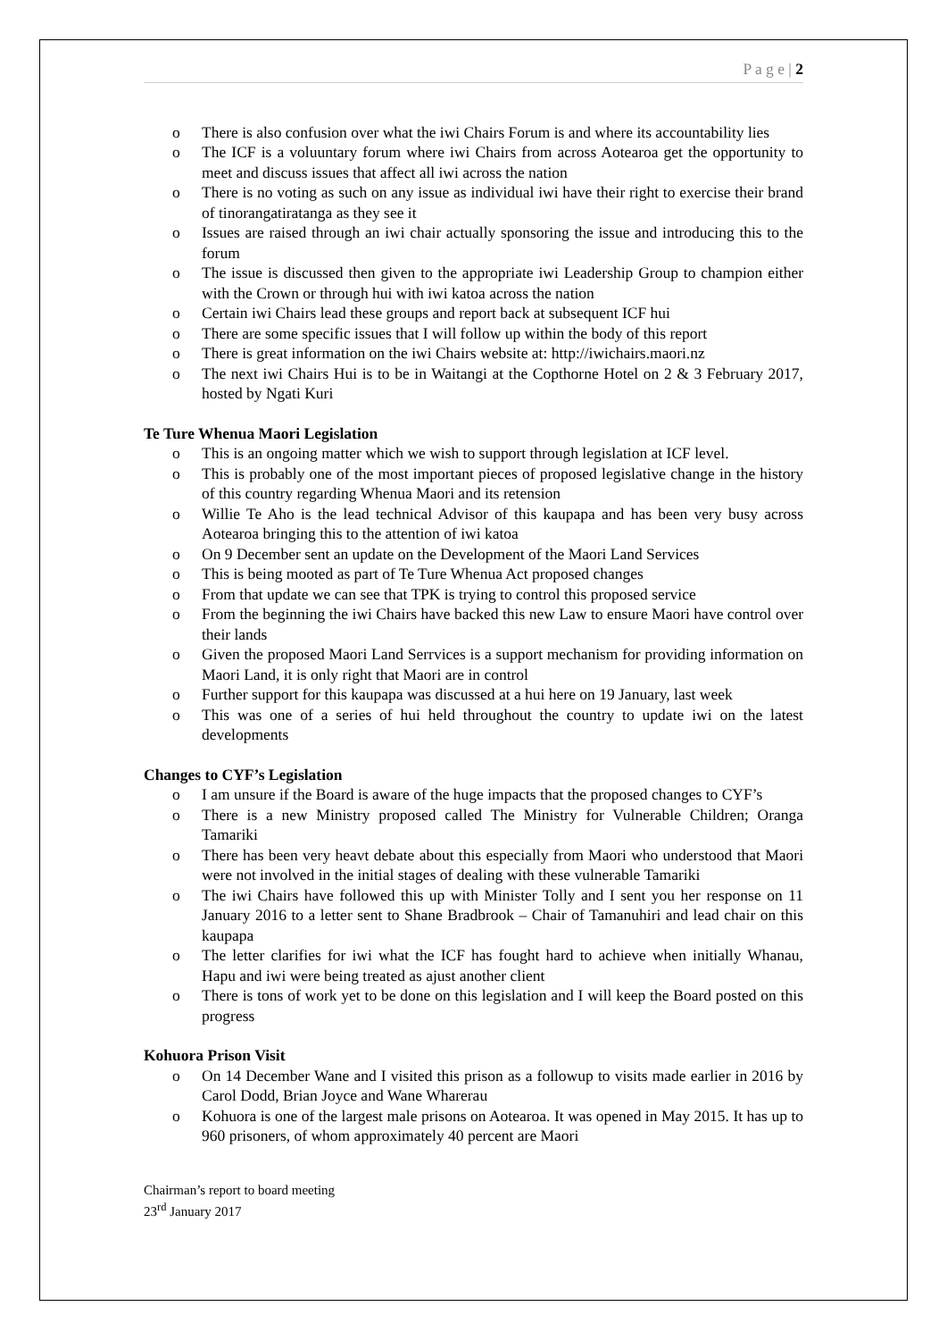P a g e | 2
o There is also confusion over what the iwi Chairs Forum is and where its accountability lies
o The ICF is a voluuntary forum where iwi Chairs from across Aotearoa get the opportunity to meet and discuss issues that affect all iwi across the nation
o There is no voting as such on any issue as individual iwi have their right to exercise their brand of tinorangatiratanga as they see it
o Issues are raised through an iwi chair actually sponsoring the issue and introducing this to the forum
o The issue is discussed then given to the appropriate iwi Leadership Group to champion either with the Crown or through hui with iwi katoa across the nation
o Certain iwi Chairs lead these groups and report back at subsequent ICF hui
o There are some specific issues that I will follow up within the body of this report
o There is great information on the iwi Chairs website at: http://iwichairs.maori.nz
o The next iwi Chairs Hui is to be in Waitangi at the Copthorne Hotel on 2 & 3 February 2017, hosted by Ngati Kuri
Te Ture Whenua Maori Legislation
o This is an ongoing matter which we wish to support through legislation at ICF level.
o This is probably one of the most important pieces of proposed legislative change in the history of this country regarding Whenua Maori and its retension
o Willie Te Aho is the lead technical Advisor of this kaupapa and has been very busy across Aotearoa bringing this to the attention of iwi katoa
o On 9 December sent an update on the Development of the Maori Land Services
o This is being mooted as part of Te Ture Whenua Act proposed changes
o From that update we can see that TPK is trying to control this proposed service
o From the beginning the iwi Chairs have backed this new Law to ensure Maori have control over their lands
o Given the proposed Maori Land Serrvices is a support mechanism for providing information on Maori Land, it is only right that Maori are in control
o Further support for this kaupapa was discussed at a hui here on 19 January, last week
o This was one of a series of hui held throughout the country to update iwi on the latest developments
Changes to CYF’s Legislation
o I am unsure if the Board is aware of the huge impacts that the proposed changes to CYF’s
o There is a new Ministry proposed called The Ministry for Vulnerable Children; Oranga Tamariki
o There has been very heavt debate about this especially from Maori who understood that Maori were not involved in the initial stages of dealing with these vulnerable Tamariki
o The iwi Chairs have followed this up with Minister Tolly and I sent you her response on 11 January 2016 to a letter sent to Shane Bradbrook – Chair of Tamanuhiri and lead chair on this kaupapa
o The letter clarifies for iwi what the ICF has fought hard to achieve when initially Whanau, Hapu and iwi were being treated as ajust another client
o There is tons of work yet to be done on this legislation and I will keep the Board posted on this progress
Kohuora Prison Visit
o On 14 December Wane and I visited this prison as a followup to visits made earlier in 2016 by Carol Dodd, Brian Joyce and Wane Wharerau
o Kohuora is one of the largest male prisons on Aotearoa. It was opened in May 2015. It has up to 960 prisoners, of whom approximately 40 percent are Maori
Chairman’s report to board meeting
23<sup>rd</sup> January 2017